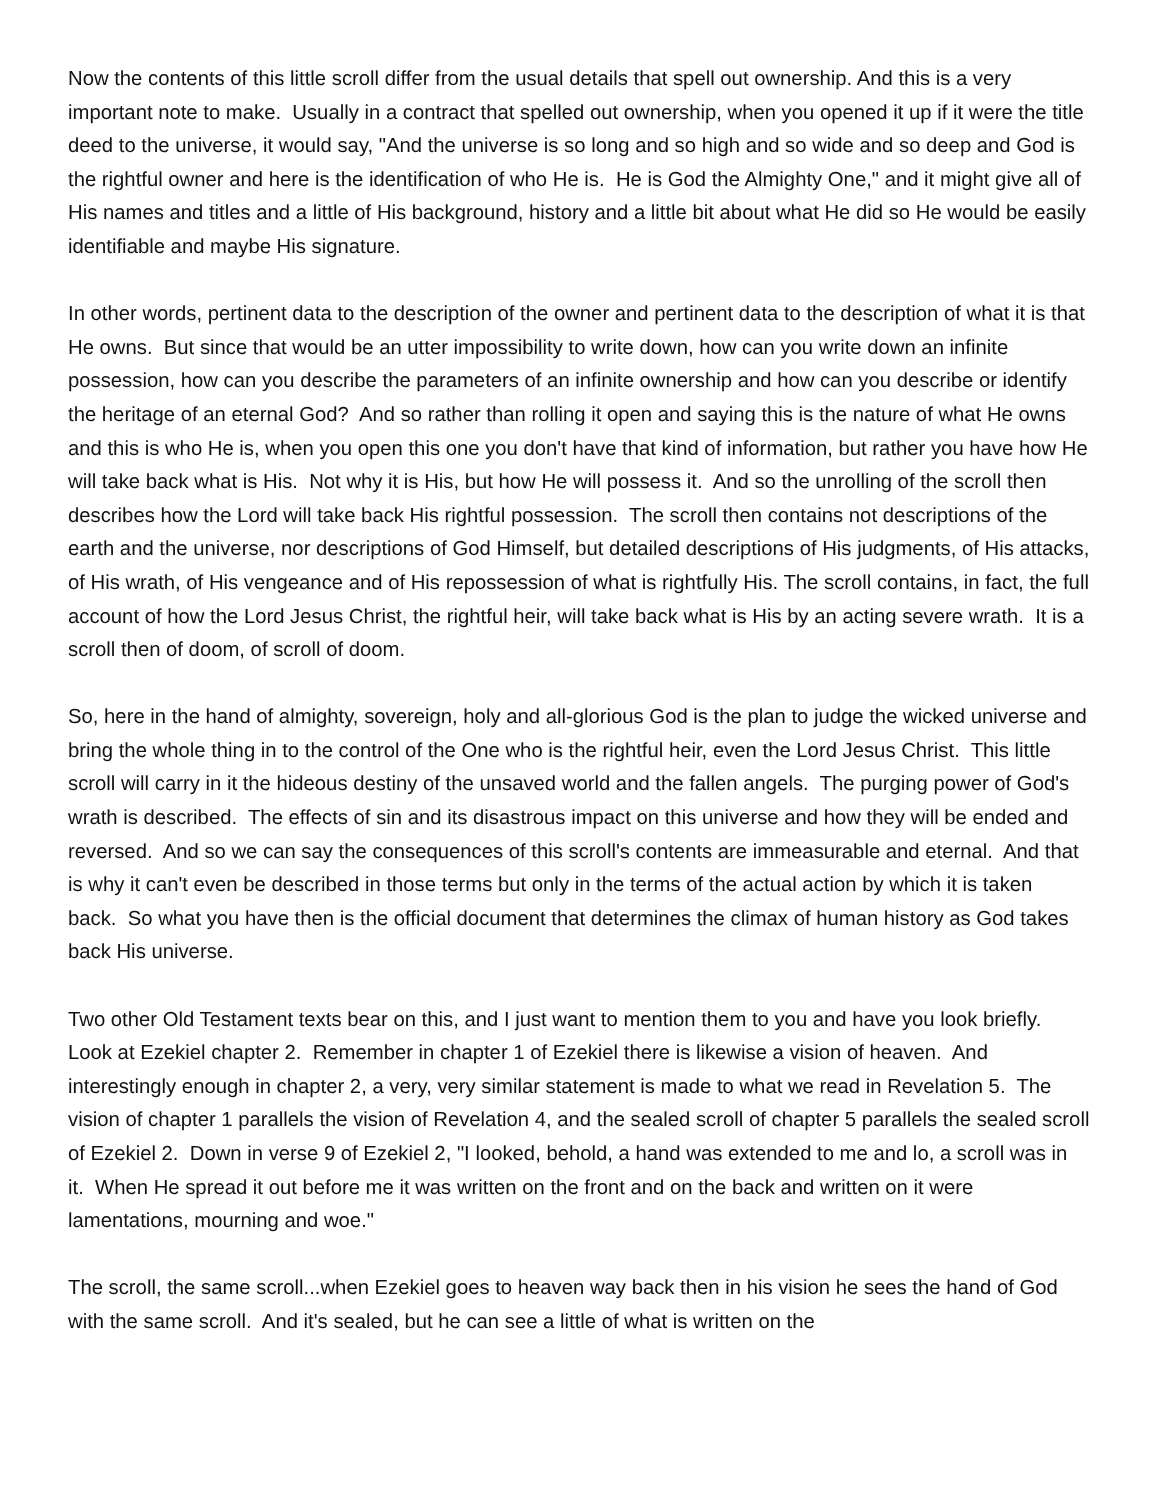Now the contents of this little scroll differ from the usual details that spell out ownership. And this is a very important note to make. Usually in a contract that spelled out ownership, when you opened it up if it were the title deed to the universe, it would say, "And the universe is so long and so high and so wide and so deep and God is the rightful owner and here is the identification of who He is. He is God the Almighty One," and it might give all of His names and titles and a little of His background, history and a little bit about what He did so He would be easily identifiable and maybe His signature.
In other words, pertinent data to the description of the owner and pertinent data to the description of what it is that He owns. But since that would be an utter impossibility to write down, how can you write down an infinite possession, how can you describe the parameters of an infinite ownership and how can you describe or identify the heritage of an eternal God? And so rather than rolling it open and saying this is the nature of what He owns and this is who He is, when you open this one you don't have that kind of information, but rather you have how He will take back what is His. Not why it is His, but how He will possess it. And so the unrolling of the scroll then describes how the Lord will take back His rightful possession. The scroll then contains not descriptions of the earth and the universe, nor descriptions of God Himself, but detailed descriptions of His judgments, of His attacks, of His wrath, of His vengeance and of His repossession of what is rightfully His. The scroll contains, in fact, the full account of how the Lord Jesus Christ, the rightful heir, will take back what is His by an acting severe wrath. It is a scroll then of doom, of scroll of doom.
So, here in the hand of almighty, sovereign, holy and all-glorious God is the plan to judge the wicked universe and bring the whole thing in to the control of the One who is the rightful heir, even the Lord Jesus Christ. This little scroll will carry in it the hideous destiny of the unsaved world and the fallen angels. The purging power of God's wrath is described. The effects of sin and its disastrous impact on this universe and how they will be ended and reversed. And so we can say the consequences of this scroll's contents are immeasurable and eternal. And that is why it can't even be described in those terms but only in the terms of the actual action by which it is taken back. So what you have then is the official document that determines the climax of human history as God takes back His universe.
Two other Old Testament texts bear on this, and I just want to mention them to you and have you look briefly. Look at Ezekiel chapter 2. Remember in chapter 1 of Ezekiel there is likewise a vision of heaven. And interestingly enough in chapter 2, a very, very similar statement is made to what we read in Revelation 5. The vision of chapter 1 parallels the vision of Revelation 4, and the sealed scroll of chapter 5 parallels the sealed scroll of Ezekiel 2. Down in verse 9 of Ezekiel 2, "I looked, behold, a hand was extended to me and lo, a scroll was in it. When He spread it out before me it was written on the front and on the back and written on it were lamentations, mourning and woe."
The scroll, the same scroll...when Ezekiel goes to heaven way back then in his vision he sees the hand of God with the same scroll. And it's sealed, but he can see a little of what is written on the